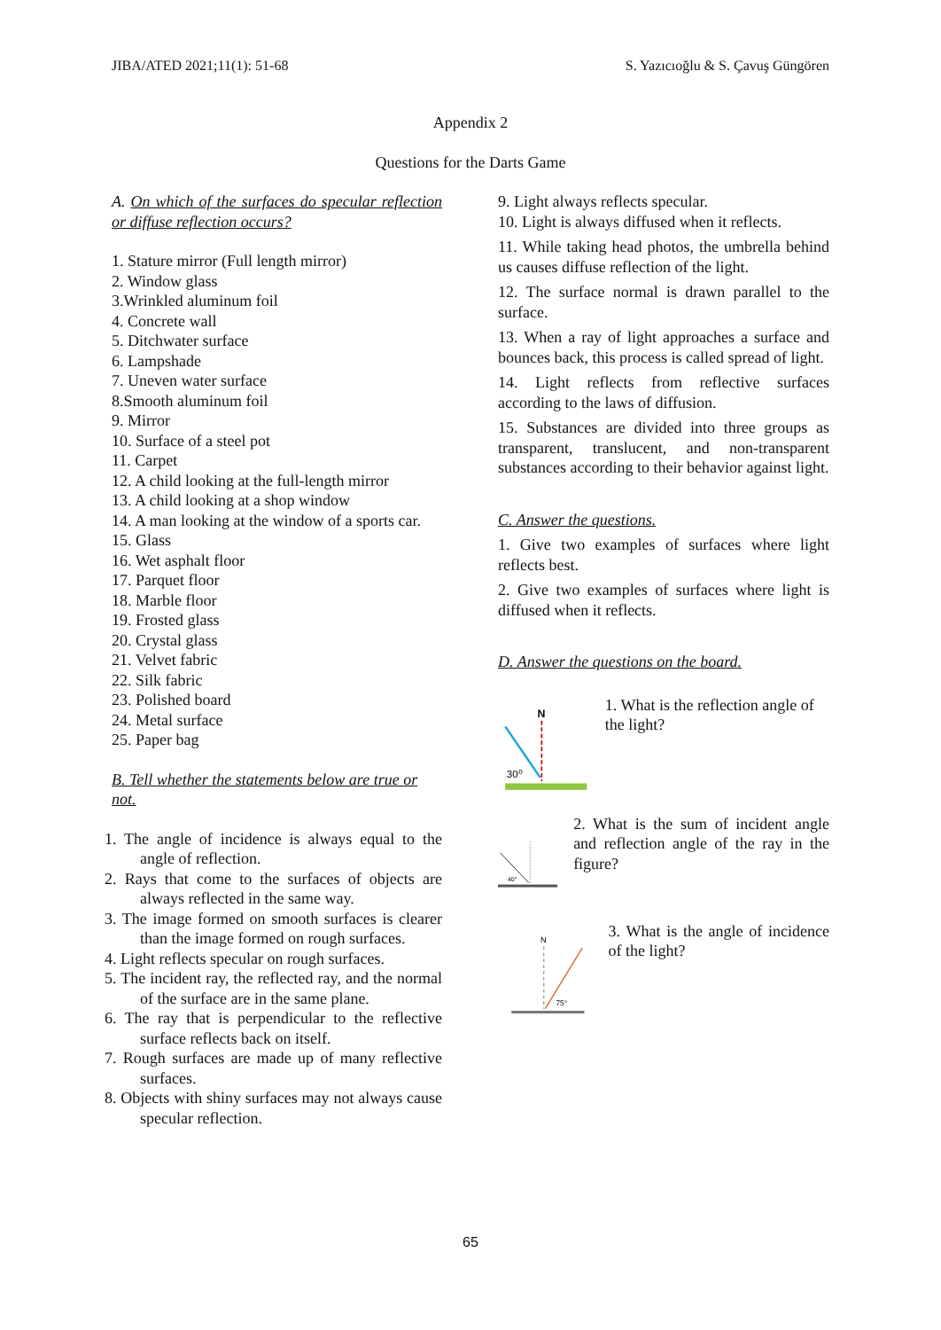JIBA/ATED 2021;11(1): 51-68 S. Yazıcıoğlu & S. Çavuş Güngören
Appendix 2
Questions for the Darts Game
A. On which of the surfaces do specular reflection or diffuse reflection occurs?
1. Stature mirror (Full length mirror)
2. Window glass
3.Wrinkled aluminum foil
4. Concrete wall
5. Ditchwater surface
6. Lampshade
7. Uneven water surface
8.Smooth aluminum foil
9. Mirror
10. Surface of a steel pot
11. Carpet
12. A child looking at the full-length mirror
13. A child looking at a shop window
14. A man looking at the window of a sports car.
15. Glass
16. Wet asphalt floor
17. Parquet floor
18. Marble floor
19. Frosted glass
20. Crystal glass
21. Velvet fabric
22. Silk fabric
23. Polished board
24. Metal surface
25. Paper bag
B. Tell whether the statements below are true or not.
1. The angle of incidence is always equal to the angle of reflection.
2. Rays that come to the surfaces of objects are always reflected in the same way.
3. The image formed on smooth surfaces is clearer than the image formed on rough surfaces.
4. Light reflects specular on rough surfaces.
5. The incident ray, the reflected ray, and the normal of the surface are in the same plane.
6. The ray that is perpendicular to the reflective surface reflects back on itself.
7. Rough surfaces are made up of many reflective surfaces.
8. Objects with shiny surfaces may not always cause specular reflection.
9. Light always reflects specular.
10. Light is always diffused when it reflects.
11. While taking head photos, the umbrella behind us causes diffuse reflection of the light.
12. The surface normal is drawn parallel to the surface.
13. When a ray of light approaches a surface and bounces back, this process is called spread of light.
14. Light reflects from reflective surfaces according to the laws of diffusion.
15. Substances are divided into three groups as transparent, translucent, and non-transparent substances according to their behavior against light.
C. Answer the questions.
1. Give two examples of surfaces where light reflects best.
2. Give two examples of surfaces where light is diffused when it reflects.
D. Answer the questions on the board.
N
30⁰
1. What is the reflection angle of the light?
40°
2. What is the sum of incident angle and reflection angle of the ray in the figure?
N
75°
3. What is the angle of incidence of the light?
65